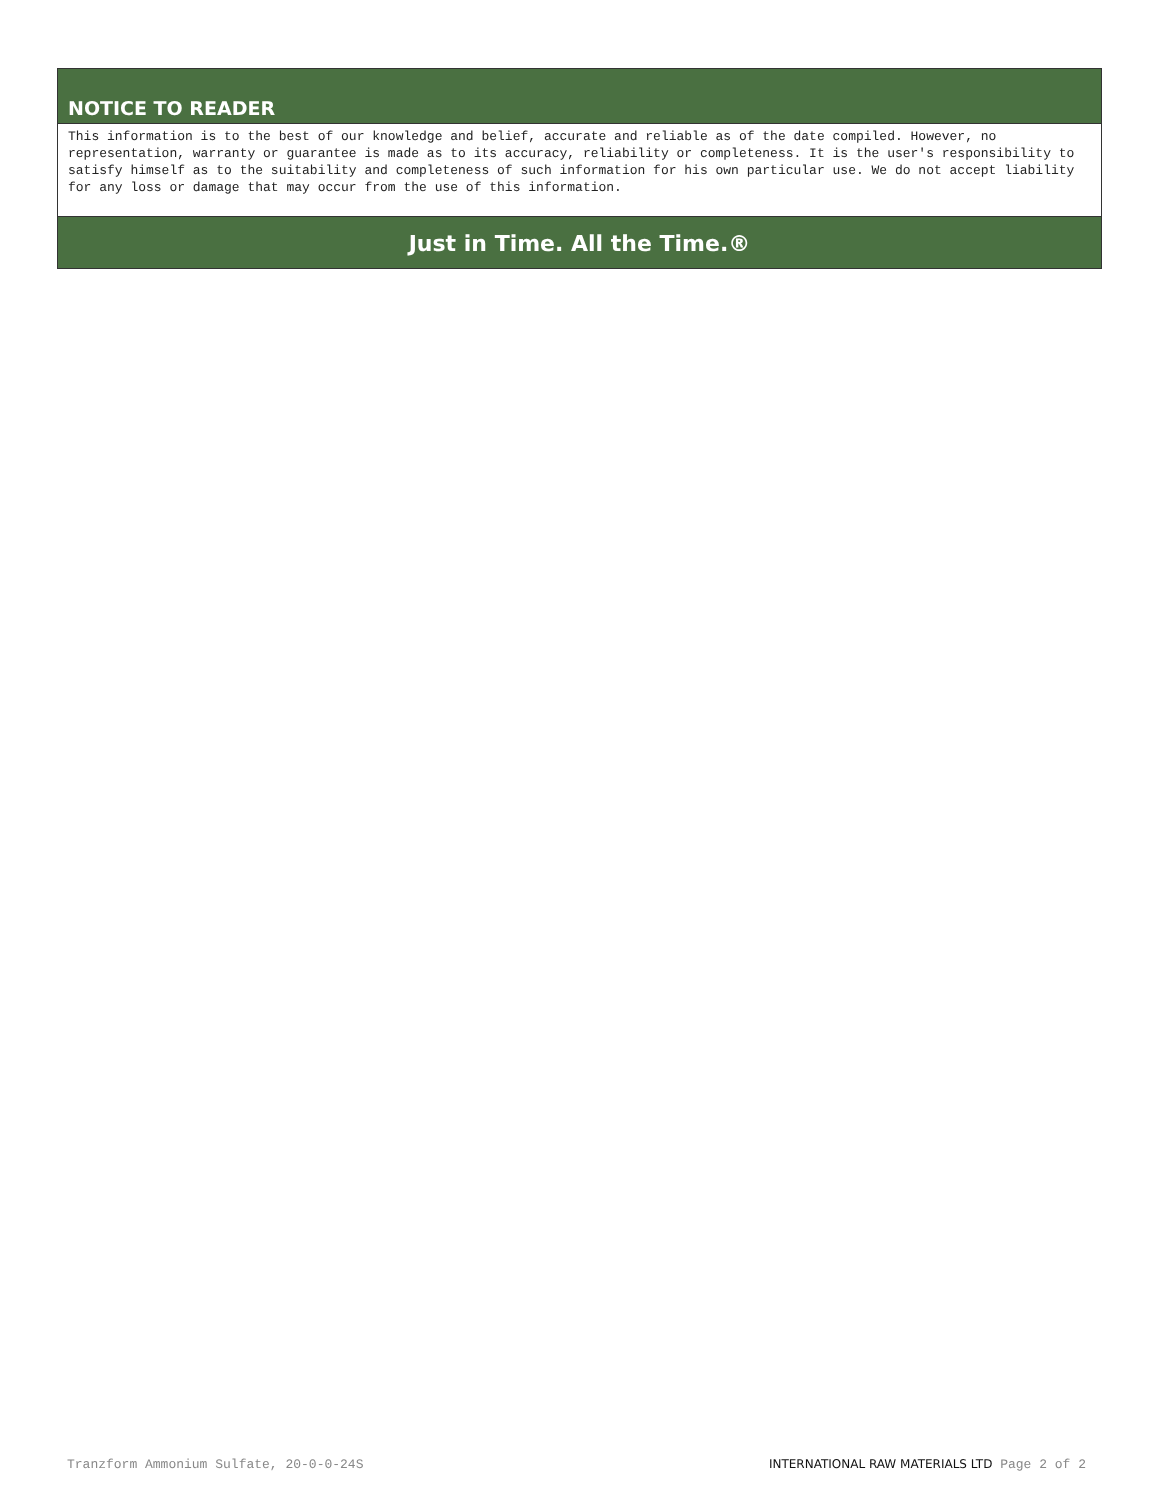NOTICE TO READER
This information is to the best of our knowledge and belief, accurate and reliable as of the date compiled. However, no representation, warranty or guarantee is made as to its accuracy, reliability or completeness. It is the user's responsibility to satisfy himself as to the suitability and completeness of such information for his own particular use. We do not accept liability for any loss or damage that may occur from the use of this information.
Just in Time. All the Time.®
Tranzform Ammonium Sulfate, 20-0-0-24S INTERNATIONAL RAW MATERIALS LTD Page 2 of 2